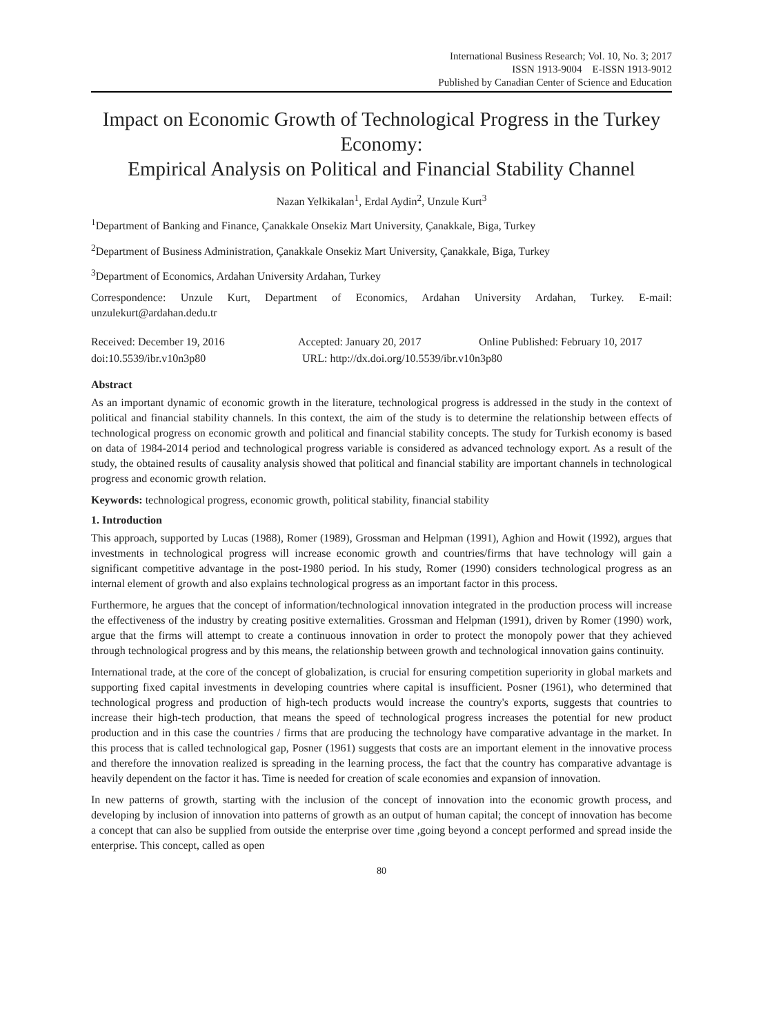International Business Research; Vol. 10, No. 3; 2017
ISSN 1913-9004 E-ISSN 1913-9012
Published by Canadian Center of Science and Education
Impact on Economic Growth of Technological Progress in the Turkey Economy:
Empirical Analysis on Political and Financial Stability Channel
Nazan Yelkikalan<sup>1</sup>, Erdal Aydin<sup>2</sup>, Unzule Kurt<sup>3</sup>
<sup>1</sup> Department of Banking and Finance, Çanakkale Onsekiz Mart University, Çanakkale, Biga, Turkey
<sup>2</sup> Department of Business Administration, Çanakkale Onsekiz Mart University, Çanakkale, Biga, Turkey
<sup>3</sup> Department of Economics, Ardahan University Ardahan, Turkey
Correspondence: Unzule Kurt, Department of Economics, Ardahan University Ardahan, Turkey. E-mail: unzulekurt@ardahan.dedu.tr
Received: December 19, 2016 Accepted: January 20, 2017 Online Published: February 10, 2017
doi:10.5539/ibr.v10n3p80 URL: http://dx.doi.org/10.5539/ibr.v10n3p80
Abstract
As an important dynamic of economic growth in the literature, technological progress is addressed in the study in the context of political and financial stability channels. In this context, the aim of the study is to determine the relationship between effects of technological progress on economic growth and political and financial stability concepts. The study for Turkish economy is based on data of 1984-2014 period and technological progress variable is considered as advanced technology export. As a result of the study, the obtained results of causality analysis showed that political and financial stability are important channels in technological progress and economic growth relation.
Keywords: technological progress, economic growth, political stability, financial stability
1. Introduction
This approach, supported by Lucas (1988), Romer (1989), Grossman and Helpman (1991), Aghion and Howit (1992), argues that investments in technological progress will increase economic growth and countries/firms that have technology will gain a significant competitive advantage in the post-1980 period. In his study, Romer (1990) considers technological progress as an internal element of growth and also explains technological progress as an important factor in this process.
Furthermore, he argues that the concept of information/technological innovation integrated in the production process will increase the effectiveness of the industry by creating positive externalities. Grossman and Helpman (1991), driven by Romer (1990) work, argue that the firms will attempt to create a continuous innovation in order to protect the monopoly power that they achieved through technological progress and by this means, the relationship between growth and technological innovation gains continuity.
International trade, at the core of the concept of globalization, is crucial for ensuring competition superiority in global markets and supporting fixed capital investments in developing countries where capital is insufficient. Posner (1961), who determined that technological progress and production of high-tech products would increase the country's exports, suggests that countries to increase their high-tech production, that means the speed of technological progress increases the potential for new product production and in this case the countries / firms that are producing the technology have comparative advantage in the market. In this process that is called technological gap, Posner (1961) suggests that costs are an important element in the innovative process and therefore the innovation realized is spreading in the learning process, the fact that the country has comparative advantage is heavily dependent on the factor it has. Time is needed for creation of scale economies and expansion of innovation.
In new patterns of growth, starting with the inclusion of the concept of innovation into the economic growth process, and developing by inclusion of innovation into patterns of growth as an output of human capital; the concept of innovation has become a concept that can also be supplied from outside the enterprise over time ,going beyond a concept performed and spread inside the enterprise. This concept, called as open
80